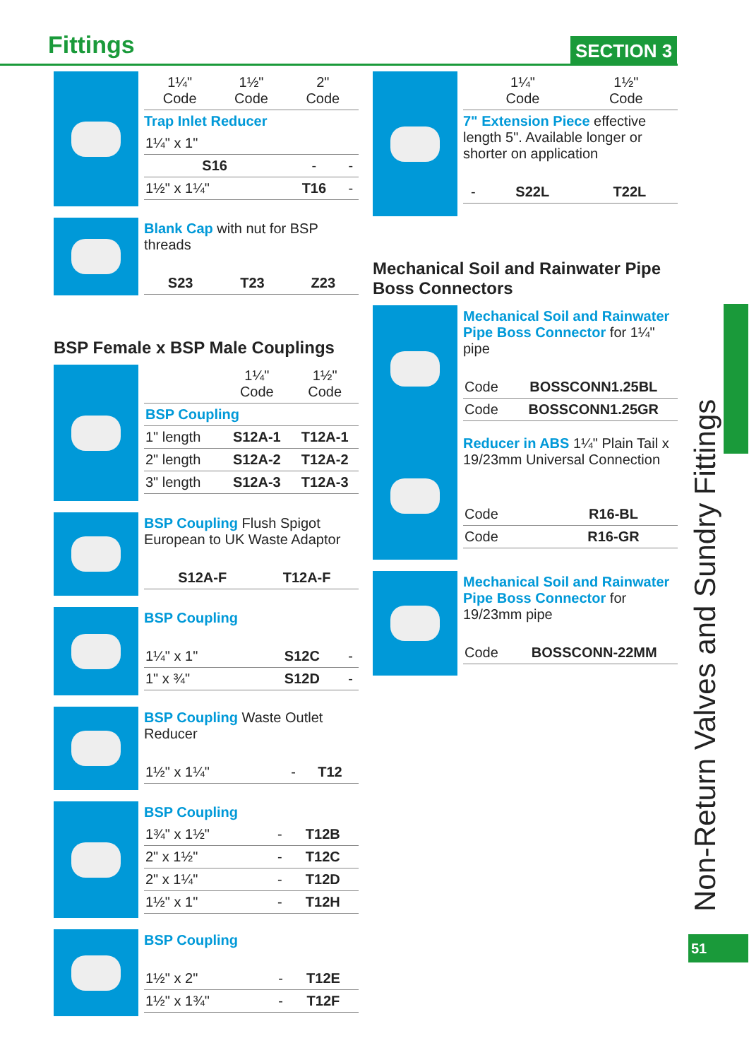Fittings SECTION 3
| 1¼" Code | 1½" Code | 2" Code |
| --- | --- | --- |
Trap Inlet Reducer
| 1¼" x 1" | | |
| S16 | - | - |
| 1½" x 1¼" | T16 | - |
Blank Cap with nut for BSP threads
| S23 | T23 | Z23 |
BSP Female x BSP Male Couplings
| | 1¼" Code | 1½" Code |
| --- | --- | --- |
| BSP Coupling | | |
| 1" length | S12A-1 | T12A-1 |
| 2" length | S12A-2 | T12A-2 |
| 3" length | S12A-3 | T12A-3 |
BSP Coupling Flush Spigot European to UK Waste Adaptor
| | S12A-F | T12A-F |
BSP Coupling
| 1¼" x 1" | S12C | - |
| 1" x ¾" | S12D | - |
BSP Coupling Waste Outlet Reducer
| 1½" x 1¼" | - | T12 |
BSP Coupling
| 1¾" x 1½" | - | T12B |
| 2" x 1½" | - | T12C |
| 2" x 1¼" | - | T12D |
| 1½" x 1" | - | T12H |
BSP Coupling
| 1½" x 2" | - | T12E |
| 1½" x 1¾" | - | T12F |
| | 1¼" Code | 1½" Code |
| --- | --- | --- |
7" Extension Piece effective length 5". Available longer or shorter on application
| - | S22L | T22L |
Mechanical Soil and Rainwater Pipe Boss Connectors
Mechanical Soil and Rainwater Pipe Boss Connector for 1¼" pipe
| Code | BOSSCONN1.25BL |
| Code | BOSSCONN1.25GR |
Reducer in ABS 1¼" Plain Tail x 19/23mm Universal Connection
| Code | R16-BL |
| Code | R16-GR |
Mechanical Soil and Rainwater Pipe Boss Connector for 19/23mm pipe
| Code | BOSSCONN-22MM |
Non-Return Valves and Sundry Fittings 51